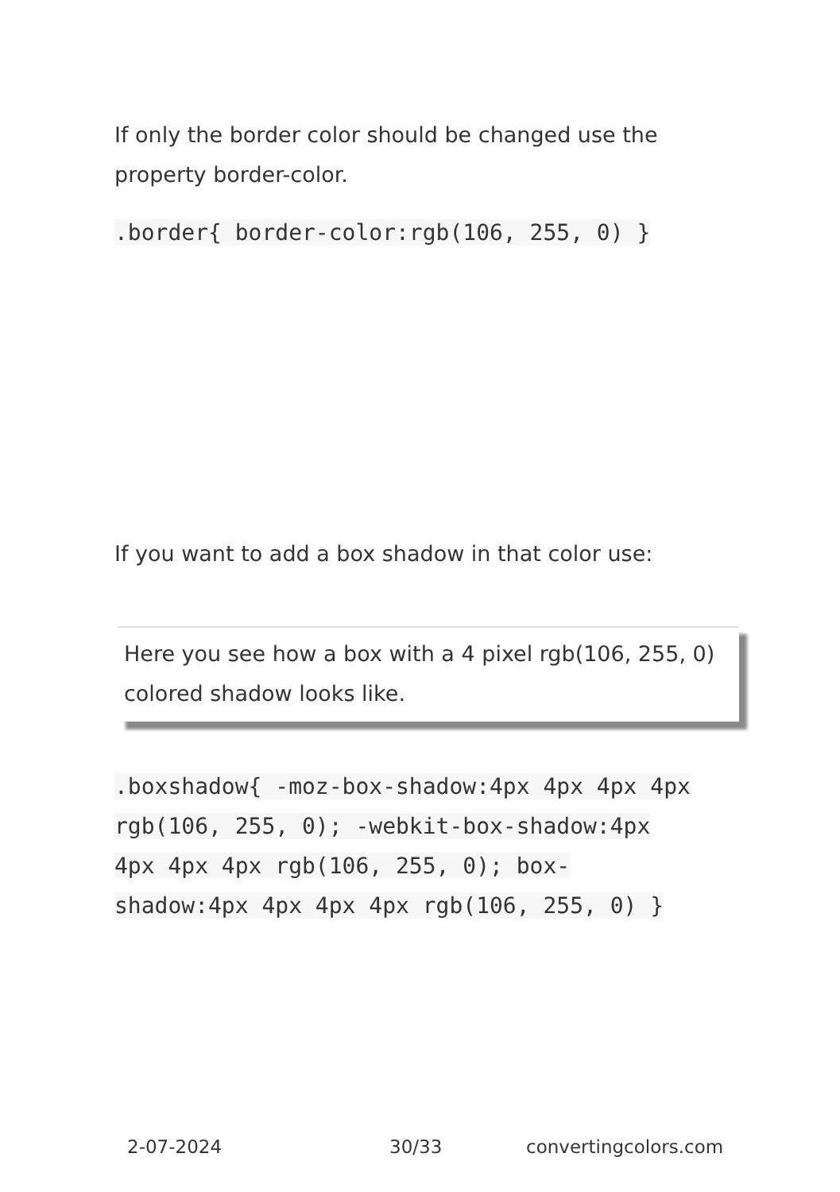If only the border color should be changed use the property border-color.
.border{ border-color:rgb(106, 255, 0) }
If you want to add a box shadow in that color use:
Here you see how a box with a 4 pixel rgb(106, 255, 0) colored shadow looks like.
.boxshadow{ -moz-box-shadow:4px 4px 4px 4px rgb(106, 255, 0); -webkit-box-shadow:4px 4px 4px 4px rgb(106, 255, 0); box-shadow:4px 4px 4px 4px rgb(106, 255, 0) }
2-07-2024 30/33 convertingcolors.com